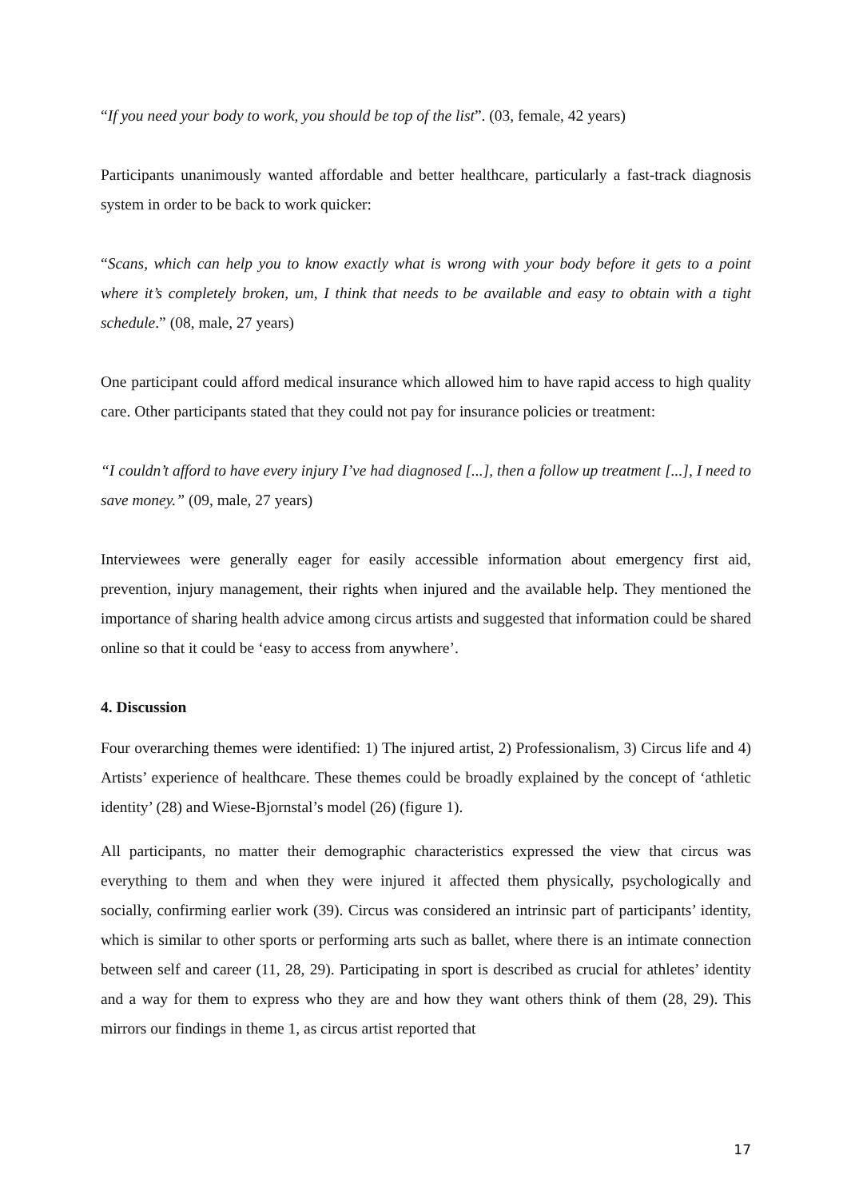“If you need your body to work, you should be top of the list”. (03, female, 42 years)
Participants unanimously wanted affordable and better healthcare, particularly a fast-track diagnosis system in order to be back to work quicker:
“Scans, which can help you to know exactly what is wrong with your body before it gets to a point where it’s completely broken, um, I think that needs to be available and easy to obtain with a tight schedule.” (08, male, 27 years)
One participant could afford medical insurance which allowed him to have rapid access to high quality care. Other participants stated that they could not pay for insurance policies or treatment:
“I couldn’t afford to have every injury I’ve had diagnosed [...], then a follow up treatment [...], I need to save money.” (09, male, 27 years)
Interviewees were generally eager for easily accessible information about emergency first aid, prevention, injury management, their rights when injured and the available help. They mentioned the importance of sharing health advice among circus artists and suggested that information could be shared online so that it could be ‘easy to access from anywhere’.
4. Discussion
Four overarching themes were identified: 1) The injured artist, 2) Professionalism, 3) Circus life and 4) Artists’ experience of healthcare. These themes could be broadly explained by the concept of ‘athletic identity’ (28) and Wiese-Bjornstal’s model (26) (figure 1).
All participants, no matter their demographic characteristics expressed the view that circus was everything to them and when they were injured it affected them physically, psychologically and socially, confirming earlier work (39). Circus was considered an intrinsic part of participants’ identity, which is similar to other sports or performing arts such as ballet, where there is an intimate connection between self and career (11, 28, 29). Participating in sport is described as crucial for athletes’ identity and a way for them to express who they are and how they want others think of them (28, 29). This mirrors our findings in theme 1, as circus artist reported that
17